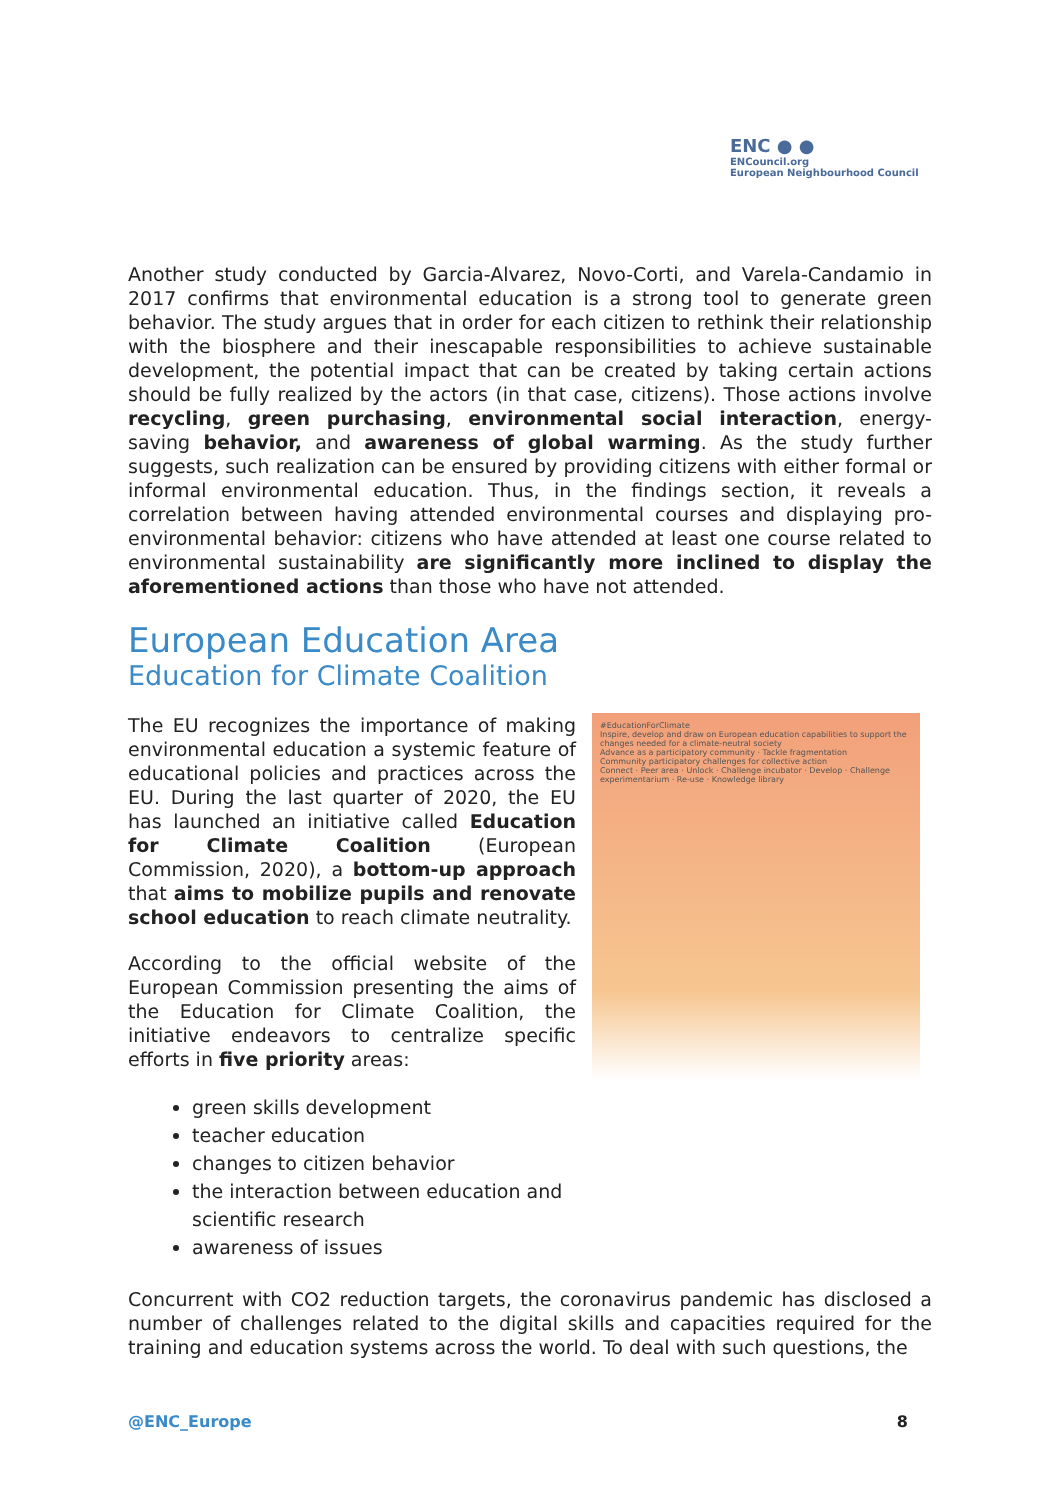ENC ● ●
ENCouncil.org
European Neighbourhood Council
Another study conducted by Garcia-Alvarez, Novo-Corti, and Varela-Candamio in 2017 confirms that environmental education is a strong tool to generate green behavior. The study argues that in order for each citizen to rethink their relationship with the biosphere and their inescapable responsibilities to achieve sustainable development, the potential impact that can be created by taking certain actions should be fully realized by the actors (in that case, citizens). Those actions involve recycling, green purchasing, environmental social interaction, energy-saving behavior, and awareness of global warming. As the study further suggests, such realization can be ensured by providing citizens with either formal or informal environmental education. Thus, in the findings section, it reveals a correlation between having attended environmental courses and displaying pro-environmental behavior: citizens who have attended at least one course related to environmental sustainability are significantly more inclined to display the aforementioned actions than those who have not attended.
European Education Area
Education for Climate Coalition
The EU recognizes the importance of making environmental education a systemic feature of educational policies and practices across the EU. During the last quarter of 2020, the EU has launched an initiative called Education for Climate Coalition (European Commission, 2020), a bottom-up approach that aims to mobilize pupils and renovate school education to reach climate neutrality.
According to the official website of the European Commission presenting the aims of the Education for Climate Coalition, the initiative endeavors to centralize specific efforts in five priority areas:
green skills development
teacher education
changes to citizen behavior
the interaction between education and scientific research
awareness of issues
#EducationForClimate
Inspire, develop and draw on European education capabilities to support the changes needed for a climate-neutral society
Advance as a participatory community · Tackle fragmentation
Community participatory challenges for collective action
Connect · Peer area · Unlock · Challenge incubator · Develop · Challenge experimentarium · Re-use · Knowledge library
Concurrent with CO2 reduction targets, the coronavirus pandemic has disclosed a number of challenges related to the digital skills and capacities required for the training and education systems across the world. To deal with such questions, the
@ENC_Europe 8